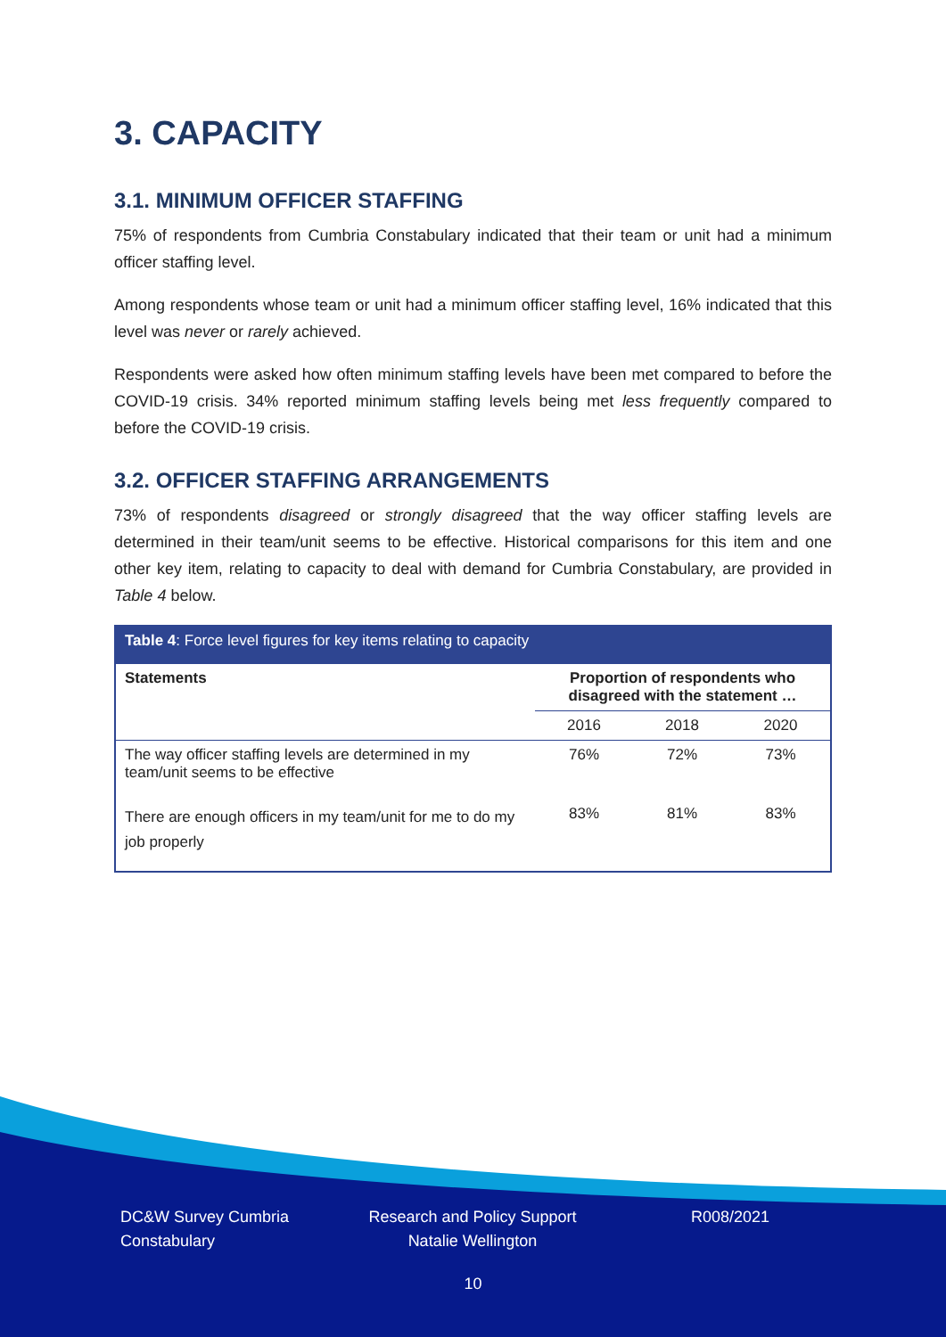3. CAPACITY
3.1. MINIMUM OFFICER STAFFING
75% of respondents from Cumbria Constabulary indicated that their team or unit had a minimum officer staffing level.
Among respondents whose team or unit had a minimum officer staffing level, 16% indicated that this level was never or rarely achieved.
Respondents were asked how often minimum staffing levels have been met compared to before the COVID-19 crisis. 34% reported minimum staffing levels being met less frequently compared to before the COVID-19 crisis.
3.2. OFFICER STAFFING ARRANGEMENTS
73% of respondents disagreed or strongly disagreed that the way officer staffing levels are determined in their team/unit seems to be effective. Historical comparisons for this item and one other key item, relating to capacity to deal with demand for Cumbria Constabulary, are provided in Table 4 below.
| Table 4 : Force level figures for key items relating to capacity | | | |
| --- | --- | --- | --- |
| Statements | Proportion of respondents who disagreed with the statement … | | |
| | 2016 | 2018 | 2020 |
| The way officer staffing levels are determined in my team/unit seems to be effective | 76% | 72% | 73% |
| There are enough officers in my team/unit for me to do my job properly | 83% | 81% | 83% |
DC&W Survey Cumbria Constabulary
Research and Policy Support
Natalie Wellington
R008/2021
10